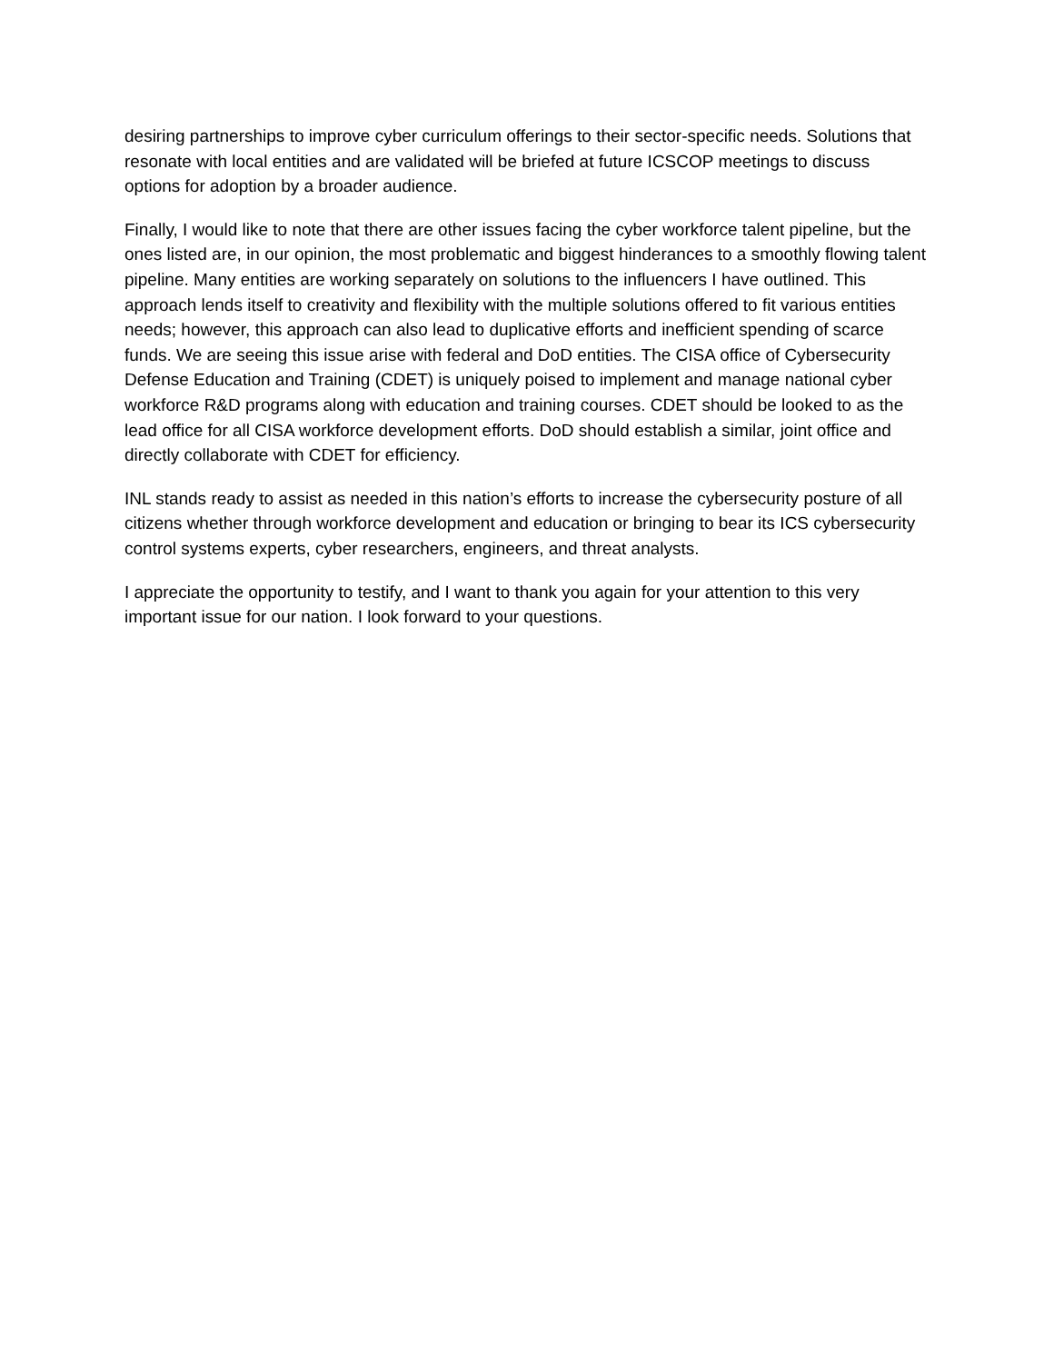desiring partnerships to improve cyber curriculum offerings to their sector-specific needs. Solutions that resonate with local entities and are validated will be briefed at future ICSCOP meetings to discuss options for adoption by a broader audience.
Finally, I would like to note that there are other issues facing the cyber workforce talent pipeline, but the ones listed are, in our opinion, the most problematic and biggest hinderances to a smoothly flowing talent pipeline. Many entities are working separately on solutions to the influencers I have outlined. This approach lends itself to creativity and flexibility with the multiple solutions offered to fit various entities needs; however, this approach can also lead to duplicative efforts and inefficient spending of scarce funds. We are seeing this issue arise with federal and DoD entities. The CISA office of Cybersecurity Defense Education and Training (CDET) is uniquely poised to implement and manage national cyber workforce R&D programs along with education and training courses. CDET should be looked to as the lead office for all CISA workforce development efforts. DoD should establish a similar, joint office and directly collaborate with CDET for efficiency.
INL stands ready to assist as needed in this nation’s efforts to increase the cybersecurity posture of all citizens whether through workforce development and education or bringing to bear its ICS cybersecurity control systems experts, cyber researchers, engineers, and threat analysts.
I appreciate the opportunity to testify, and I want to thank you again for your attention to this very important issue for our nation. I look forward to your questions.